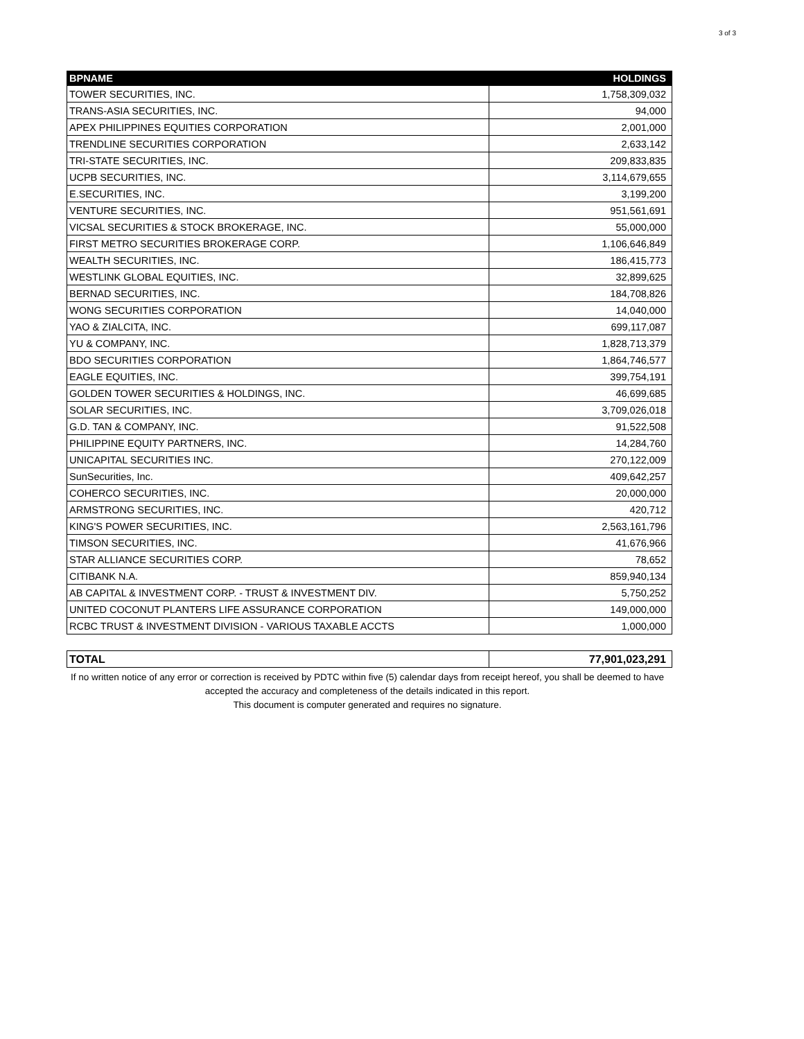3 of 3
| BPNAME | HOLDINGS |
| --- | --- |
| TOWER SECURITIES, INC. | 1,758,309,032 |
| TRANS-ASIA SECURITIES, INC. | 94,000 |
| APEX PHILIPPINES EQUITIES CORPORATION | 2,001,000 |
| TRENDLINE SECURITIES CORPORATION | 2,633,142 |
| TRI-STATE SECURITIES, INC. | 209,833,835 |
| UCPB SECURITIES, INC. | 3,114,679,655 |
| E.SECURITIES, INC. | 3,199,200 |
| VENTURE SECURITIES, INC. | 951,561,691 |
| VICSAL SECURITIES & STOCK BROKERAGE, INC. | 55,000,000 |
| FIRST METRO SECURITIES BROKERAGE CORP. | 1,106,646,849 |
| WEALTH SECURITIES, INC. | 186,415,773 |
| WESTLINK GLOBAL EQUITIES, INC. | 32,899,625 |
| BERNAD SECURITIES, INC. | 184,708,826 |
| WONG SECURITIES CORPORATION | 14,040,000 |
| YAO & ZIALCITA, INC. | 699,117,087 |
| YU & COMPANY, INC. | 1,828,713,379 |
| BDO SECURITIES CORPORATION | 1,864,746,577 |
| EAGLE EQUITIES, INC. | 399,754,191 |
| GOLDEN TOWER SECURITIES & HOLDINGS, INC. | 46,699,685 |
| SOLAR SECURITIES, INC. | 3,709,026,018 |
| G.D. TAN & COMPANY, INC. | 91,522,508 |
| PHILIPPINE EQUITY PARTNERS, INC. | 14,284,760 |
| UNICAPITAL SECURITIES INC. | 270,122,009 |
| SunSecurities, Inc. | 409,642,257 |
| COHERCO SECURITIES, INC. | 20,000,000 |
| ARMSTRONG SECURITIES, INC. | 420,712 |
| KING'S POWER SECURITIES, INC. | 2,563,161,796 |
| TIMSON SECURITIES, INC. | 41,676,966 |
| STAR ALLIANCE SECURITIES CORP. | 78,652 |
| CITIBANK N.A. | 859,940,134 |
| AB CAPITAL & INVESTMENT CORP. - TRUST & INVESTMENT DIV. | 5,750,252 |
| UNITED COCONUT PLANTERS LIFE ASSURANCE CORPORATION | 149,000,000 |
| RCBC TRUST & INVESTMENT DIVISION - VARIOUS TAXABLE ACCTS | 1,000,000 |
| TOTAL | 77,901,023,291 |
If no written notice of any error or correction is received by PDTC within five (5) calendar days from receipt hereof, you shall be deemed to have accepted the accuracy and completeness of the details indicated in this report.
This document is computer generated and requires no signature.